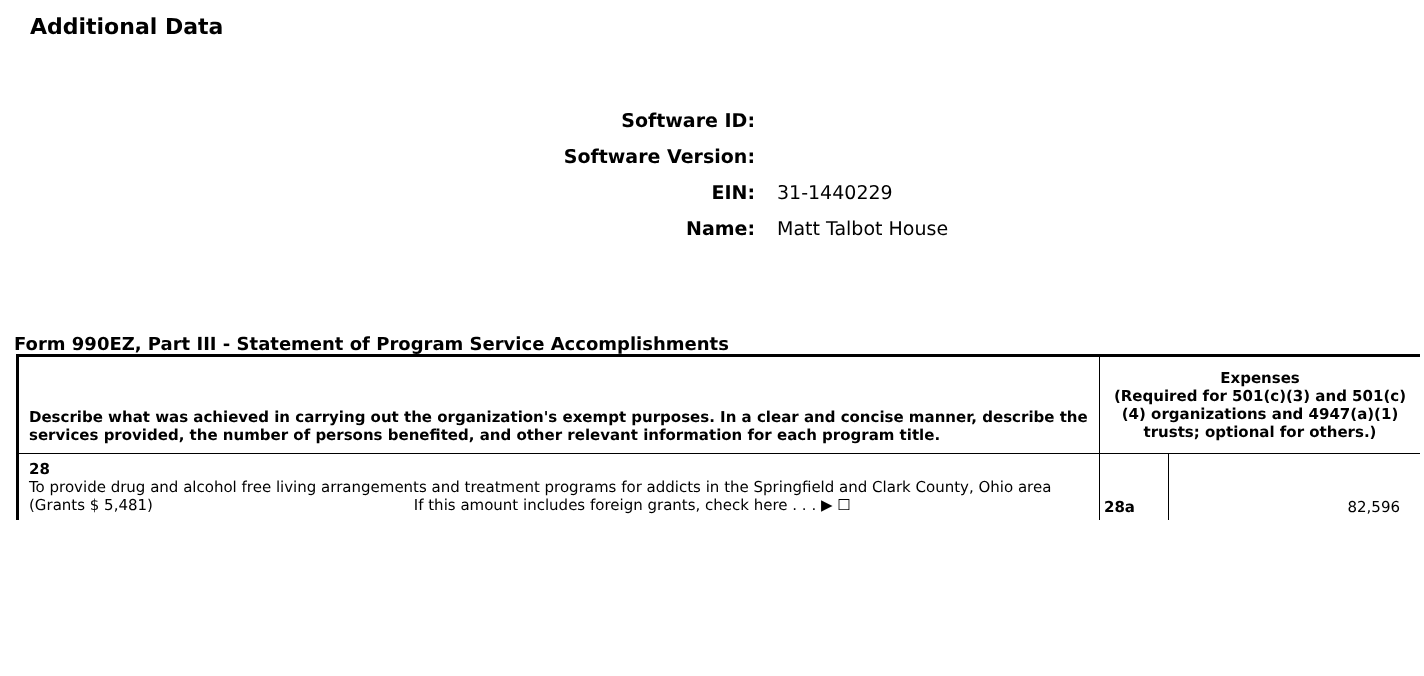Additional Data
Software ID:
Software Version:
EIN: 31-1440229
Name: Matt Talbot House
Form 990EZ, Part III - Statement of Program Service Accomplishments
| Describe what was achieved in carrying out the organization's exempt purposes. In a clear and concise manner, describe the services provided, the number of persons benefited, and other relevant information for each program title. | Expenses (Required for 501(c)(3) and 501(c)(4) organizations and 4947(a)(1) trusts; optional for others.) | |
| --- | --- | --- |
| 28 To provide drug and alcohol free living arrangements and treatment programs for addicts in the Springfield and Clark County, Ohio area (Grants $ 5,481) If this amount includes foreign grants, check here . . . ▶ ☐ | 28a | 82,596 |